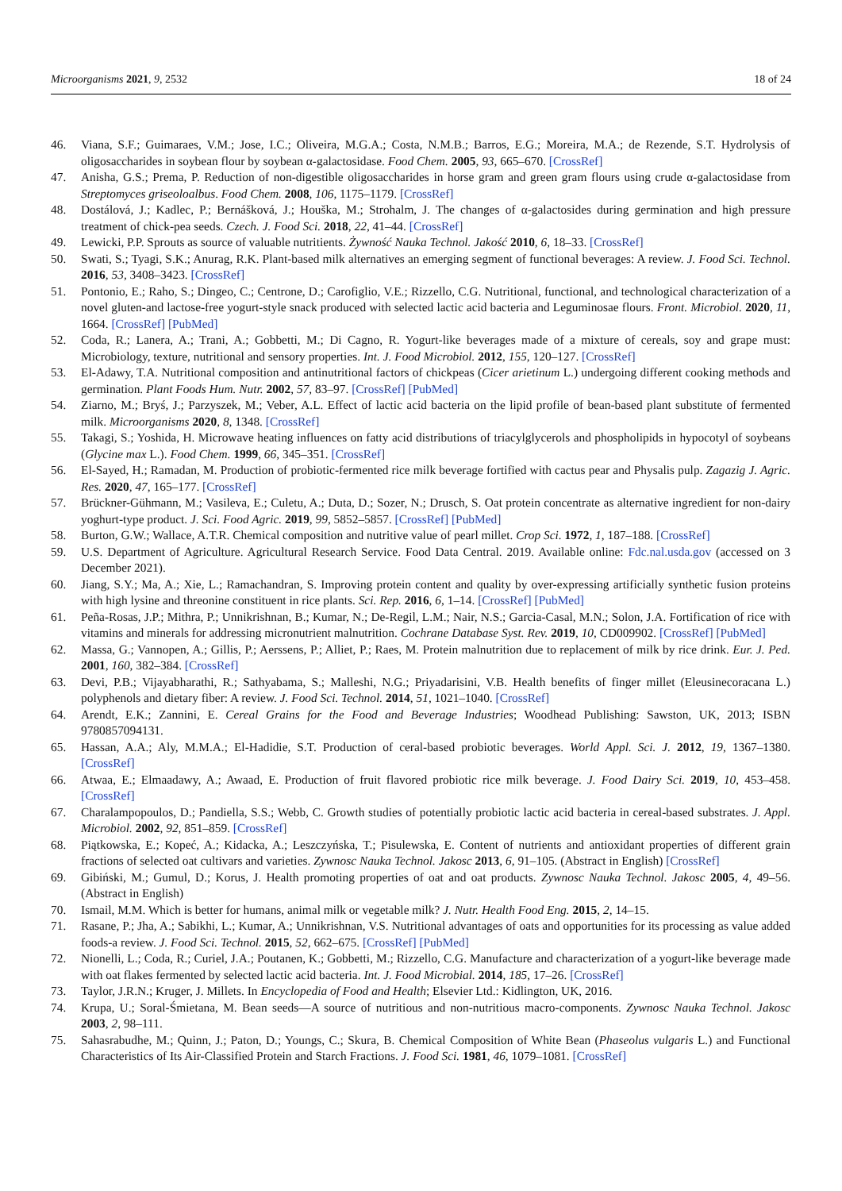Microorganisms 2021, 9, 2532 18 of 24
46. Viana, S.F.; Guimaraes, V.M.; Jose, I.C.; Oliveira, M.G.A.; Costa, N.M.B.; Barros, E.G.; Moreira, M.A.; de Rezende, S.T. Hydrolysis of oligosaccharides in soybean flour by soybean α-galactosidase. Food Chem. 2005, 93, 665–670. [CrossRef]
47. Anisha, G.S.; Prema, P. Reduction of non-digestible oligosaccharides in horse gram and green gram flours using crude α-galactosidase from Streptomyces griseoloalbus. Food Chem. 2008, 106, 1175–1179. [CrossRef]
48. Dostálová, J.; Kadlec, P.; Bernášková, J.; Houška, M.; Strohalm, J. The changes of α-galactosides during germination and high pressure treatment of chick-pea seeds. Czech. J. Food Sci. 2018, 22, 41–44. [CrossRef]
49. Lewicki, P.P. Sprouts as source of valuable nutritients. Żywność Nauka Technol. Jakość 2010, 6, 18–33. [CrossRef]
50. Swati, S.; Tyagi, S.K.; Anurag, R.K. Plant-based milk alternatives an emerging segment of functional beverages: A review. J. Food Sci. Technol. 2016, 53, 3408–3423. [CrossRef]
51. Pontonio, E.; Raho, S.; Dingeo, C.; Centrone, D.; Carofiglio, V.E.; Rizzello, C.G. Nutritional, functional, and technological characterization of a novel gluten-and lactose-free yogurt-style snack produced with selected lactic acid bacteria and Leguminosae flours. Front. Microbiol. 2020, 11, 1664. [CrossRef] [PubMed]
52. Coda, R.; Lanera, A.; Trani, A.; Gobbetti, M.; Di Cagno, R. Yogurt-like beverages made of a mixture of cereals, soy and grape must: Microbiology, texture, nutritional and sensory properties. Int. J. Food Microbiol. 2012, 155, 120–127. [CrossRef]
53. El-Adawy, T.A. Nutritional composition and antinutritional factors of chickpeas (Cicer arietinum L.) undergoing different cooking methods and germination. Plant Foods Hum. Nutr. 2002, 57, 83–97. [CrossRef] [PubMed]
54. Ziarno, M.; Bryś, J.; Parzyszek, M.; Veber, A.L. Effect of lactic acid bacteria on the lipid profile of bean-based plant substitute of fermented milk. Microorganisms 2020, 8, 1348. [CrossRef]
55. Takagi, S.; Yoshida, H. Microwave heating influences on fatty acid distributions of triacylglycerols and phospholipids in hypocotyl of soybeans (Glycine max L.). Food Chem. 1999, 66, 345–351. [CrossRef]
56. El-Sayed, H.; Ramadan, M. Production of probiotic-fermented rice milk beverage fortified with cactus pear and Physalis pulp. Zagazig J. Agric. Res. 2020, 47, 165–177. [CrossRef]
57. Brückner-Gühmann, M.; Vasileva, E.; Culetu, A.; Duta, D.; Sozer, N.; Drusch, S. Oat protein concentrate as alternative ingredient for non-dairy yoghurt-type product. J. Sci. Food Agric. 2019, 99, 5852–5857. [CrossRef] [PubMed]
58. Burton, G.W.; Wallace, A.T.R. Chemical composition and nutritive value of pearl millet. Crop Sci. 1972, 1, 187–188. [CrossRef]
59. U.S. Department of Agriculture. Agricultural Research Service. Food Data Central. 2019. Available online: Fdc.nal.usda.gov (accessed on 3 December 2021).
60. Jiang, S.Y.; Ma, A.; Xie, L.; Ramachandran, S. Improving protein content and quality by over-expressing artificially synthetic fusion proteins with high lysine and threonine constituent in rice plants. Sci. Rep. 2016, 6, 1–14. [CrossRef] [PubMed]
61. Peña-Rosas, J.P.; Mithra, P.; Unnikrishnan, B.; Kumar, N.; De-Regil, L.M.; Nair, N.S.; Garcia-Casal, M.N.; Solon, J.A. Fortification of rice with vitamins and minerals for addressing micronutrient malnutrition. Cochrane Database Syst. Rev. 2019, 10, CD009902. [CrossRef] [PubMed]
62. Massa, G.; Vannopen, A.; Gillis, P.; Aerssens, P.; Alliet, P.; Raes, M. Protein malnutrition due to replacement of milk by rice drink. Eur. J. Ped. 2001, 160, 382–384. [CrossRef]
63. Devi, P.B.; Vijayabharathi, R.; Sathyabama, S.; Malleshi, N.G.; Priyadarisini, V.B. Health benefits of finger millet (Eleusinecoracana L.) polyphenols and dietary fiber: A review. J. Food Sci. Technol. 2014, 51, 1021–1040. [CrossRef]
64. Arendt, E.K.; Zannini, E. Cereal Grains for the Food and Beverage Industries; Woodhead Publishing: Sawston, UK, 2013; ISBN 9780857094131.
65. Hassan, A.A.; Aly, M.M.A.; El-Hadidie, S.T. Production of ceral-based probiotic beverages. World Appl. Sci. J. 2012, 19, 1367–1380. [CrossRef]
66. Atwaa, E.; Elmaadawy, A.; Awaad, E. Production of fruit flavored probiotic rice milk beverage. J. Food Dairy Sci. 2019, 10, 453–458. [CrossRef]
67. Charalampopoulos, D.; Pandiella, S.S.; Webb, C. Growth studies of potentially probiotic lactic acid bacteria in cereal-based substrates. J. Appl. Microbiol. 2002, 92, 851–859. [CrossRef]
68. Piątkowska, E.; Kopeć, A.; Kidacka, A.; Leszczyńska, T.; Pisulewska, E. Content of nutrients and antioxidant properties of different grain fractions of selected oat cultivars and varieties. Zywnosc Nauka Technol. Jakosc 2013, 6, 91–105. (Abstract in English) [CrossRef]
69. Gibiński, M.; Gumul, D.; Korus, J. Health promoting properties of oat and oat products. Zywnosc Nauka Technol. Jakosc 2005, 4, 49–56. (Abstract in English)
70. Ismail, M.M. Which is better for humans, animal milk or vegetable milk? J. Nutr. Health Food Eng. 2015, 2, 14–15.
71. Rasane, P.; Jha, A.; Sabikhi, L.; Kumar, A.; Unnikrishnan, V.S. Nutritional advantages of oats and opportunities for its processing as value added foods-a review. J. Food Sci. Technol. 2015, 52, 662–675. [CrossRef] [PubMed]
72. Nionelli, L.; Coda, R.; Curiel, J.A.; Poutanen, K.; Gobbetti, M.; Rizzello, C.G. Manufacture and characterization of a yogurt-like beverage made with oat flakes fermented by selected lactic acid bacteria. Int. J. Food Microbial. 2014, 185, 17–26. [CrossRef]
73. Taylor, J.R.N.; Kruger, J. Millets. In Encyclopedia of Food and Health; Elsevier Ltd.: Kidlington, UK, 2016.
74. Krupa, U.; Soral-Śmietana, M. Bean seeds—A source of nutritious and non-nutritious macro-components. Zywnosc Nauka Technol. Jakosc 2003, 2, 98–111.
75. Sahasrabudhe, M.; Quinn, J.; Paton, D.; Youngs, C.; Skura, B. Chemical Composition of White Bean (Phaseolus vulgaris L.) and Functional Characteristics of Its Air-Classified Protein and Starch Fractions. J. Food Sci. 1981, 46, 1079–1081. [CrossRef]